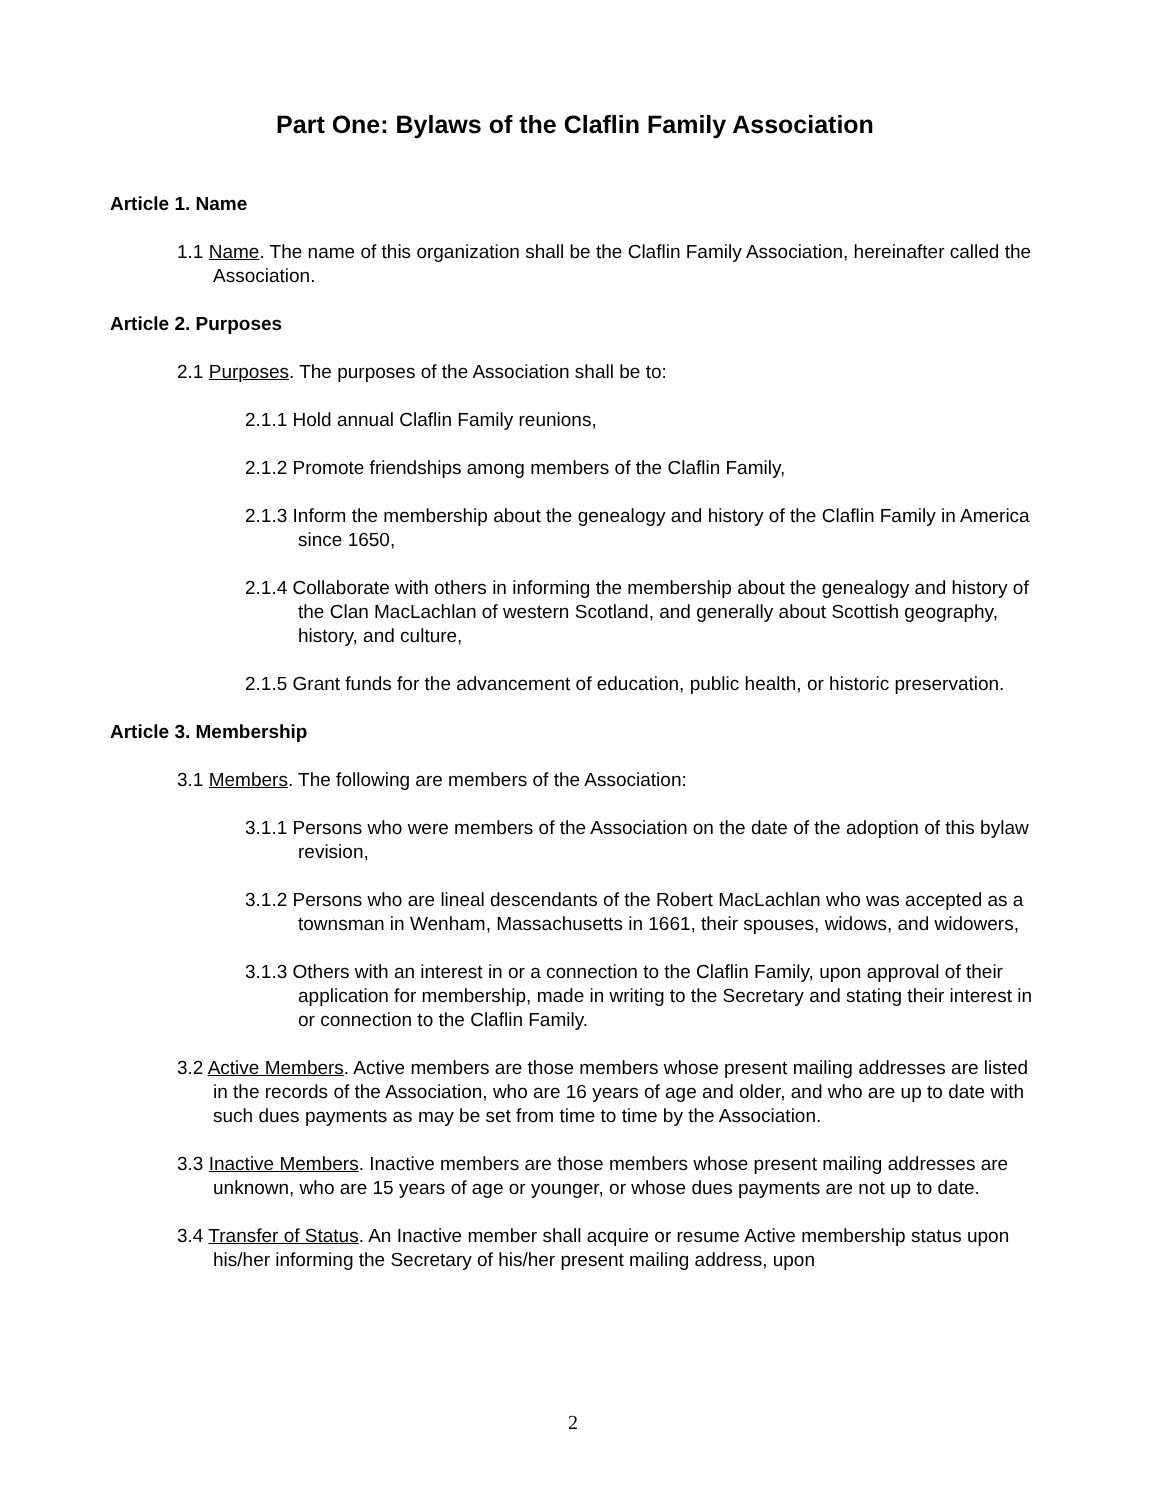Part One: Bylaws of the Claflin Family Association
Article 1. Name
1.1 Name. The name of this organization shall be the Claflin Family Association, hereinafter called the Association.
Article 2. Purposes
2.1 Purposes. The purposes of the Association shall be to:
2.1.1 Hold annual Claflin Family reunions,
2.1.2 Promote friendships among members of the Claflin Family,
2.1.3 Inform the membership about the genealogy and history of the Claflin Family in America since 1650,
2.1.4 Collaborate with others in informing the membership about the genealogy and history of the Clan MacLachlan of western Scotland, and generally about Scottish geography, history, and culture,
2.1.5 Grant funds for the advancement of education, public health, or historic preservation.
Article 3. Membership
3.1 Members. The following are members of the Association:
3.1.1 Persons who were members of the Association on the date of the adoption of this bylaw revision,
3.1.2 Persons who are lineal descendants of the Robert MacLachlan who was accepted as a townsman in Wenham, Massachusetts in 1661, their spouses, widows, and widowers,
3.1.3 Others with an interest in or a connection to the Claflin Family, upon approval of their application for membership, made in writing to the Secretary and stating their interest in or connection to the Claflin Family.
3.2 Active Members. Active members are those members whose present mailing addresses are listed in the records of the Association, who are 16 years of age and older, and who are up to date with such dues payments as may be set from time to time by the Association.
3.3 Inactive Members. Inactive members are those members whose present mailing addresses are unknown, who are 15 years of age or younger, or whose dues payments are not up to date.
3.4 Transfer of Status. An Inactive member shall acquire or resume Active membership status upon his/her informing the Secretary of his/her present mailing address, upon
2